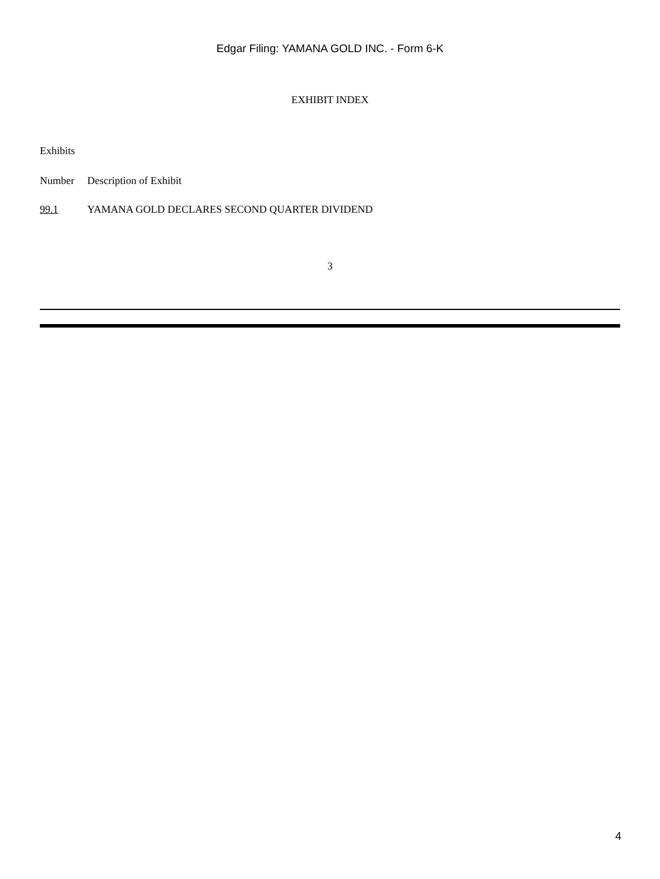Edgar Filing: YAMANA GOLD INC. - Form 6-K
EXHIBIT INDEX
Exhibits
| Number | Description of Exhibit |
| --- | --- |
| 99.1 | YAMANA GOLD DECLARES SECOND QUARTER DIVIDEND |
3
4